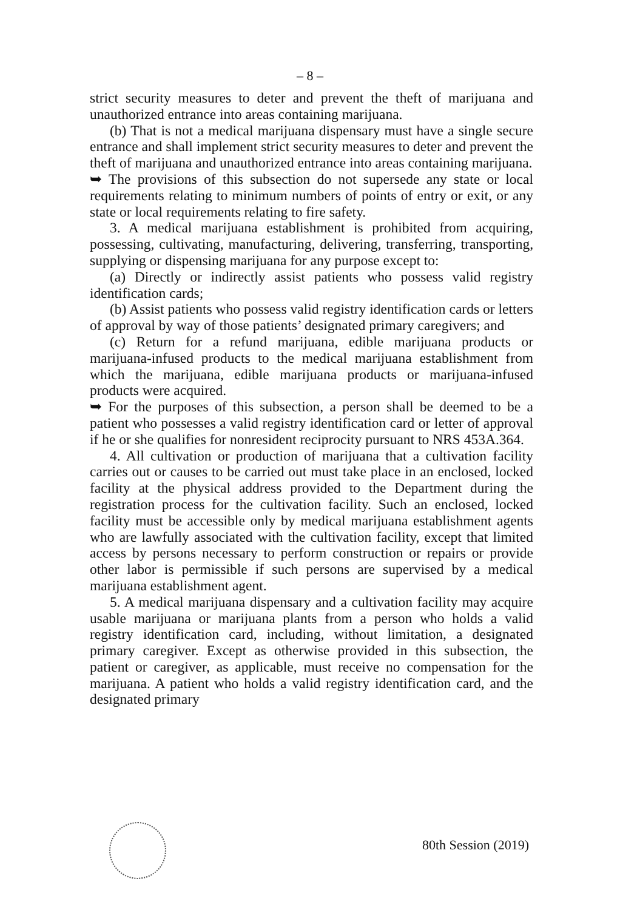– 8 –
strict security measures to deter and prevent the theft of marijuana and unauthorized entrance into areas containing marijuana.
(b) That is not a medical marijuana dispensary must have a single secure entrance and shall implement strict security measures to deter and prevent the theft of marijuana and unauthorized entrance into areas containing marijuana.
➥ The provisions of this subsection do not supersede any state or local requirements relating to minimum numbers of points of entry or exit, or any state or local requirements relating to fire safety.
3. A medical marijuana establishment is prohibited from acquiring, possessing, cultivating, manufacturing, delivering, transferring, transporting, supplying or dispensing marijuana for any purpose except to:
(a) Directly or indirectly assist patients who possess valid registry identification cards;
(b) Assist patients who possess valid registry identification cards or letters of approval by way of those patients’ designated primary caregivers; and
(c) Return for a refund marijuana, edible marijuana products or marijuana-infused products to the medical marijuana establishment from which the marijuana, edible marijuana products or marijuana-infused products were acquired.
➥ For the purposes of this subsection, a person shall be deemed to be a patient who possesses a valid registry identification card or letter of approval if he or she qualifies for nonresident reciprocity pursuant to NRS 453A.364.
4. All cultivation or production of marijuana that a cultivation facility carries out or causes to be carried out must take place in an enclosed, locked facility at the physical address provided to the Department during the registration process for the cultivation facility. Such an enclosed, locked facility must be accessible only by medical marijuana establishment agents who are lawfully associated with the cultivation facility, except that limited access by persons necessary to perform construction or repairs or provide other labor is permissible if such persons are supervised by a medical marijuana establishment agent.
5. A medical marijuana dispensary and a cultivation facility may acquire usable marijuana or marijuana plants from a person who holds a valid registry identification card, including, without limitation, a designated primary caregiver. Except as otherwise provided in this subsection, the patient or caregiver, as applicable, must receive no compensation for the marijuana. A patient who holds a valid registry identification card, and the designated primary
80th Session (2019)